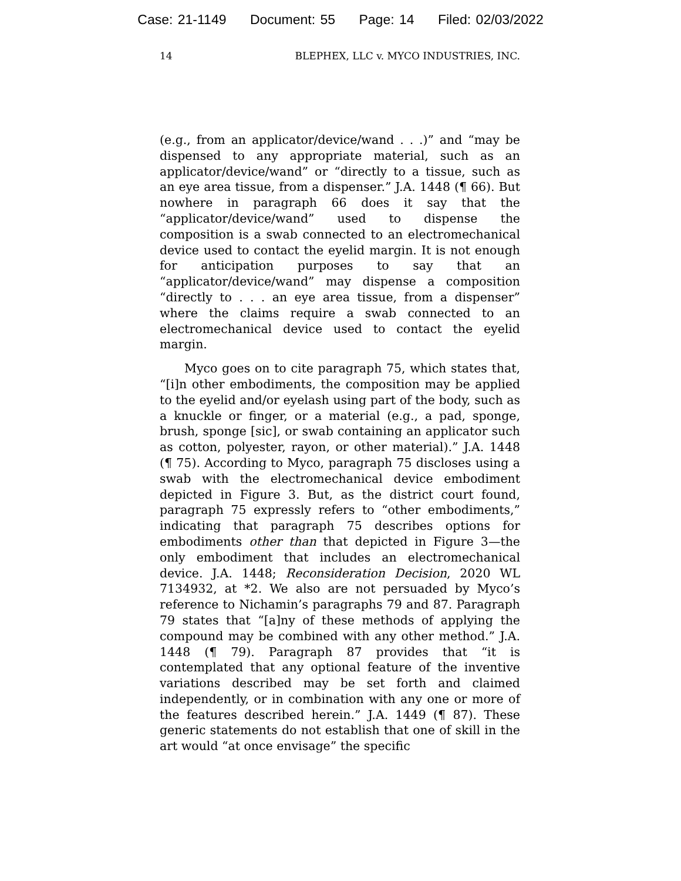Case: 21-1149 Document: 55 Page: 14 Filed: 02/03/2022
14 BLEPHEX, LLC v. MYCO INDUSTRIES, INC.
(e.g., from an applicator/device/wand . . .)” and “may be dispensed to any appropriate material, such as an applicator/device/wand” or “directly to a tissue, such as an eye area tissue, from a dispenser.” J.A. 1448 (¶ 66). But nowhere in paragraph 66 does it say that the “applicator/device/wand” used to dispense the composition is a swab connected to an electromechanical device used to contact the eyelid margin. It is not enough for anticipation purposes to say that an “applicator/device/wand” may dispense a composition “directly to . . . an eye area tissue, from a dispenser” where the claims require a swab connected to an electromechanical device used to contact the eyelid margin.
Myco goes on to cite paragraph 75, which states that, “[i]n other embodiments, the composition may be applied to the eyelid and/or eyelash using part of the body, such as a knuckle or finger, or a material (e.g., a pad, sponge, brush, sponge [sic], or swab containing an applicator such as cotton, polyester, rayon, or other material).” J.A. 1448 (¶ 75). According to Myco, paragraph 75 discloses using a swab with the electromechanical device embodiment depicted in Figure 3. But, as the district court found, paragraph 75 expressly refers to “other embodiments,” indicating that paragraph 75 describes options for embodiments other than that depicted in Figure 3—the only embodiment that includes an electromechanical device. J.A. 1448; Reconsideration Decision, 2020 WL 7134932, at *2. We also are not persuaded by Myco’s reference to Nichamin’s paragraphs 79 and 87. Paragraph 79 states that “[a]ny of these methods of applying the compound may be combined with any other method.” J.A. 1448 (¶ 79). Paragraph 87 provides that “it is contemplated that any optional feature of the inventive variations described may be set forth and claimed independently, or in combination with any one or more of the features described herein.” J.A. 1449 (¶ 87). These generic statements do not establish that one of skill in the art would “at once envisage” the specific